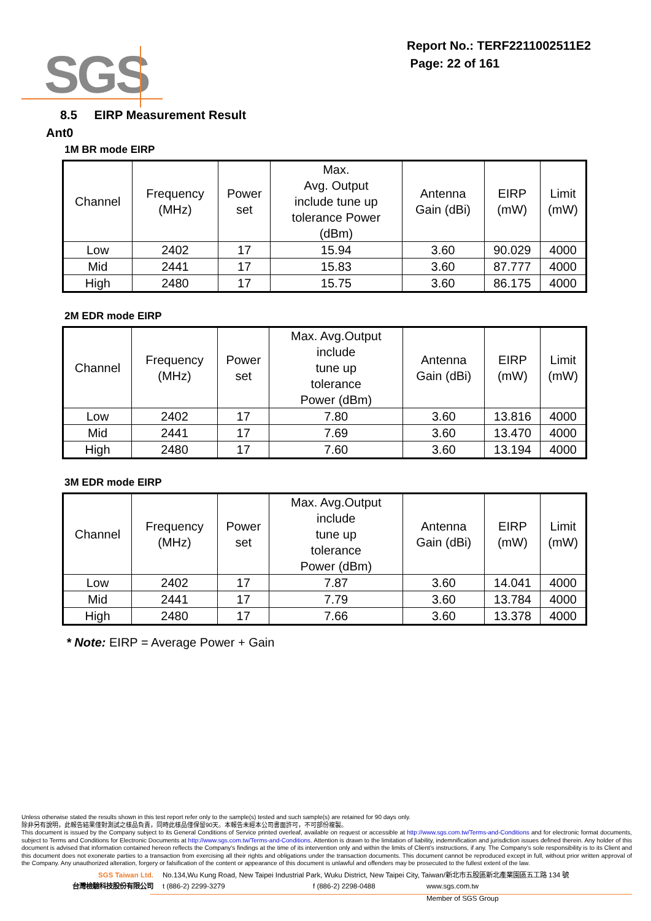SGS
Report No.: TERF2211002511E2
Page: 22 of 161
8.5 EIRP Measurement Result
Ant0
1M BR mode EIRP
| Channel | Frequency (MHz) | Power set | Max. Avg. Output include tune up tolerance Power (dBm) | Antenna Gain (dBi) | EIRP (mW) | Limit (mW) |
| Low | 2402 | 17 | 15.94 | 3.60 | 90.029 | 4000 |
| Mid | 2441 | 17 | 15.83 | 3.60 | 87.777 | 4000 |
| High | 2480 | 17 | 15.75 | 3.60 | 86.175 | 4000 |
2M EDR mode EIRP
| Channel | Frequency (MHz) | Power set | Max. Avg.Output include tune up tolerance Power (dBm) | Antenna Gain (dBi) | EIRP (mW) | Limit (mW) |
| Low | 2402 | 17 | 7.80 | 3.60 | 13.816 | 4000 |
| Mid | 2441 | 17 | 7.69 | 3.60 | 13.470 | 4000 |
| High | 2480 | 17 | 7.60 | 3.60 | 13.194 | 4000 |
3M EDR mode EIRP
| Channel | Frequency (MHz) | Power set | Max. Avg.Output include tune up tolerance Power (dBm) | Antenna Gain (dBi) | EIRP (mW) | Limit (mW) |
| Low | 2402 | 17 | 7.87 | 3.60 | 14.041 | 4000 |
| Mid | 2441 | 17 | 7.79 | 3.60 | 13.784 | 4000 |
| High | 2480 | 17 | 7.66 | 3.60 | 13.378 | 4000 |
* Note: EIRP = Average Power + Gain
Unless otherwise stated the results shown in this test report refer only to the sample(s) tested and such sample(s) are retained for 90 days only.
除非另有說明，此報告結果僅對測試之樣品負責，同時此樣品僅保留90天。本報告未經本公司書面許可，不可部份複製。
This document is issued by the Company subject to its General Conditions of Service printed overleaf, available on request or accessible at http://www.sgs.com.tw/Terms-and-Conditions and for electronic format documents, subject to Terms and Conditions for Electronic Documents at http://www.sgs.com.tw/Terms-and-Conditions. Attention is drawn to the limitation of liability, indemnification and jurisdiction issues defined therein. Any holder of this document is advised that information contained hereon reflects the Company’s findings at the time of its intervention only and within the limits of Client’s instructions, if any. The Company’s sole responsibility is to its Client and this document does not exonerate parties to a transaction from exercising all their rights and obligations under the transaction documents. This document cannot be reproduced except in full, without prior written approval of the Company. Any unauthorized alteration, forgery or falsification of the content or appearance of this document is unlawful and offenders may be prosecuted to the fullest extent of the law.
SGS Taiwan Ltd. No.134,Wu Kung Road, New Taipei Industrial Park, Wuku District, New Taipei City, Taiwan/新北市五股區新北產業園區五工路 134 號
台灣檢驗科技股份有限公司 t (886-2) 2299-3279 f (886-2) 2298-0488 www.sgs.com.tw
Member of SGS Group